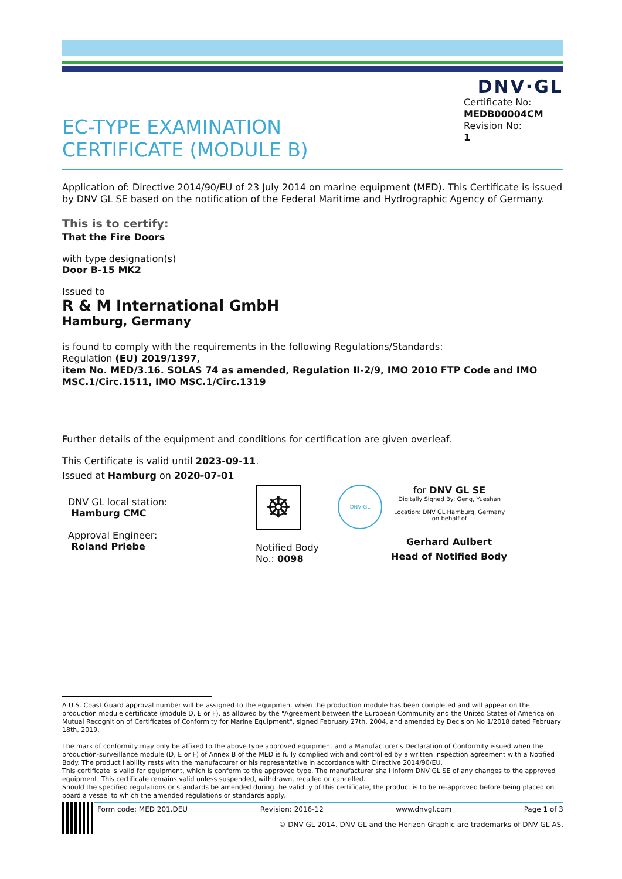DNV·GL
EC-TYPE EXAMINATION
CERTIFICATE (MODULE B)
Certificate No:
MEDB00004CM
Revision No:
1
Application of: Directive 2014/90/EU of 23 July 2014 on marine equipment (MED). This Certificate is issued by DNV GL SE based on the notification of the Federal Maritime and Hydrographic Agency of Germany.
This is to certify:
That the Fire Doors
with type designation(s)
Door B-15 MK2
Issued to
R & M International GmbH
Hamburg, Germany
is found to comply with the requirements in the following Regulations/Standards:
Regulation (EU) 2019/1397,
item No. MED/3.16. SOLAS 74 as amended, Regulation II-2/9, IMO 2010 FTP Code and IMO MSC.1/Circ.1511, IMO MSC.1/Circ.1319
Further details of the equipment and conditions for certification are given overleaf.
This Certificate is valid until 2023-09-11.
Issued at Hamburg on 2020-07-01
DNV GL local station:
Hamburg CMC
Approval Engineer:
Roland Priebe
☸
Notified Body
No.: 0098
DNV·GL
for DNV GL SE
Digitally Signed By: Geng, Yueshan
Location: DNV GL Hamburg, Germany
on behalf of
Gerhard Aulbert
Head of Notified Body
A U.S. Coast Guard approval number will be assigned to the equipment when the production module has been completed and will appear on the production module certificate (module D, E or F), as allowed by the "Agreement between the European Community and the United States of America on Mutual Recognition of Certificates of Conformity for Marine Equipment", signed February 27th, 2004, and amended by Decision No 1/2018 dated February 18th, 2019.
The mark of conformity may only be affixed to the above type approved equipment and a Manufacturer's Declaration of Conformity issued when the production-surveillance module (D, E or F) of Annex B of the MED is fully complied with and controlled by a written inspection agreement with a Notified Body. The product liability rests with the manufacturer or his representative in accordance with Directive 2014/90/EU.
This certificate is valid for equipment, which is conform to the approved type. The manufacturer shall inform DNV GL SE of any changes to the approved equipment. This certificate remains valid unless suspended, withdrawn, recalled or cancelled.
Should the specified regulations or standards be amended during the validity of this certificate, the product is to be re-approved before being placed on board a vessel to which the amended regulations or standards apply.
Form code: MED 201.DEU Revision: 2016-12 www.dnvgl.com Page 1 of 3
© DNV GL 2014. DNV GL and the Horizon Graphic are trademarks of DNV GL AS.